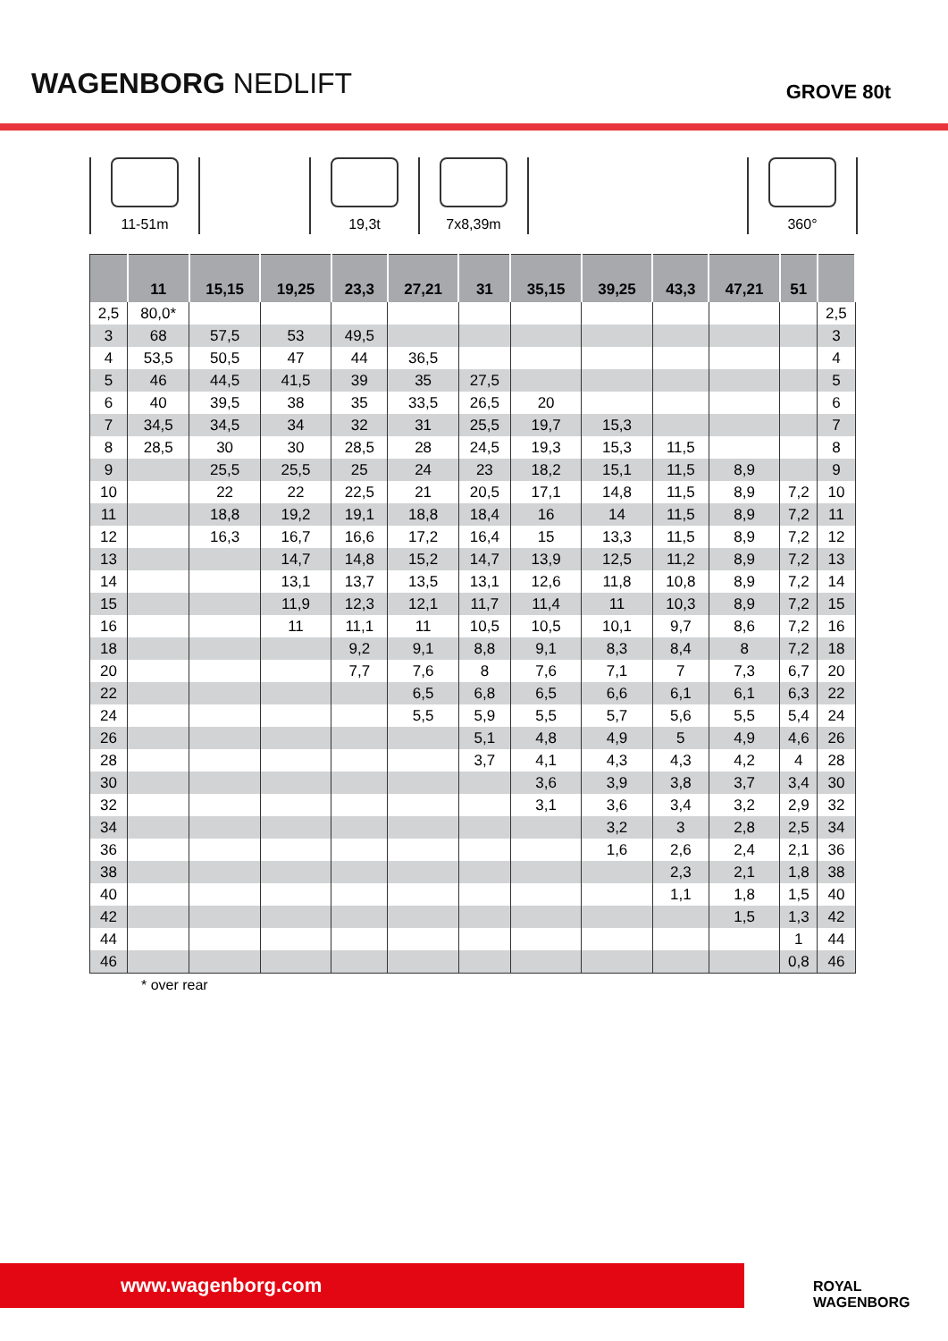WAGENBORG NEDLIFT
GROVE 80t
11-51m 19,3t 7x8,39m 360°
| | 11 | 15,15 | 19,25 | 23,3 | 27,21 | 31 | 35,15 | 39,25 | 43,3 | 47,21 | 51 | |
| --- | --- | --- | --- | --- | --- | --- | --- | --- | --- | --- | --- | --- |
| 2,5 | 80,0* | | | | | | | | | | | 2,5 |
| 3 | 68 | 57,5 | 53 | 49,5 | | | | | | | | 3 |
| 4 | 53,5 | 50,5 | 47 | 44 | 36,5 | | | | | | | 4 |
| 5 | 46 | 44,5 | 41,5 | 39 | 35 | 27,5 | | | | | | 5 |
| 6 | 40 | 39,5 | 38 | 35 | 33,5 | 26,5 | 20 | | | | | 6 |
| 7 | 34,5 | 34,5 | 34 | 32 | 31 | 25,5 | 19,7 | 15,3 | | | | 7 |
| 8 | 28,5 | 30 | 30 | 28,5 | 28 | 24,5 | 19,3 | 15,3 | 11,5 | | | 8 |
| 9 | | 25,5 | 25,5 | 25 | 24 | 23 | 18,2 | 15,1 | 11,5 | 8,9 | | 9 |
| 10 | | 22 | 22 | 22,5 | 21 | 20,5 | 17,1 | 14,8 | 11,5 | 8,9 | 7,2 | 10 |
| 11 | | 18,8 | 19,2 | 19,1 | 18,8 | 18,4 | 16 | 14 | 11,5 | 8,9 | 7,2 | 11 |
| 12 | | 16,3 | 16,7 | 16,6 | 17,2 | 16,4 | 15 | 13,3 | 11,5 | 8,9 | 7,2 | 12 |
| 13 | | | 14,7 | 14,8 | 15,2 | 14,7 | 13,9 | 12,5 | 11,2 | 8,9 | 7,2 | 13 |
| 14 | | | 13,1 | 13,7 | 13,5 | 13,1 | 12,6 | 11,8 | 10,8 | 8,9 | 7,2 | 14 |
| 15 | | | 11,9 | 12,3 | 12,1 | 11,7 | 11,4 | 11 | 10,3 | 8,9 | 7,2 | 15 |
| 16 | | | 11 | 11,1 | 11 | 10,5 | 10,5 | 10,1 | 9,7 | 8,6 | 7,2 | 16 |
| 18 | | | | 9,2 | 9,1 | 8,8 | 9,1 | 8,3 | 8,4 | 8 | 7,2 | 18 |
| 20 | | | | 7,7 | 7,6 | 8 | 7,6 | 7,1 | 7 | 7,3 | 6,7 | 20 |
| 22 | | | | | 6,5 | 6,8 | 6,5 | 6,6 | 6,1 | 6,1 | 6,3 | 22 |
| 24 | | | | | 5,5 | 5,9 | 5,5 | 5,7 | 5,6 | 5,5 | 5,4 | 24 |
| 26 | | | | | | 5,1 | 4,8 | 4,9 | 5 | 4,9 | 4,6 | 26 |
| 28 | | | | | | 3,7 | 4,1 | 4,3 | 4,3 | 4,2 | 4 | 28 |
| 30 | | | | | | | 3,6 | 3,9 | 3,8 | 3,7 | 3,4 | 30 |
| 32 | | | | | | | 3,1 | 3,6 | 3,4 | 3,2 | 2,9 | 32 |
| 34 | | | | | | | | 3,2 | 3 | 2,8 | 2,5 | 34 |
| 36 | | | | | | | | 1,6 | 2,6 | 2,4 | 2,1 | 36 |
| 38 | | | | | | | | | 2,3 | 2,1 | 1,8 | 38 |
| 40 | | | | | | | | | 1,1 | 1,8 | 1,5 | 40 |
| 42 | | | | | | | | | | 1,5 | 1,3 | 42 |
| 44 | | | | | | | | | | | 1 | 44 |
| 46 | | | | | | | | | | | 0,8 | 46 |
* over rear
www.wagenborg.com
ROYAL WAGENBORG